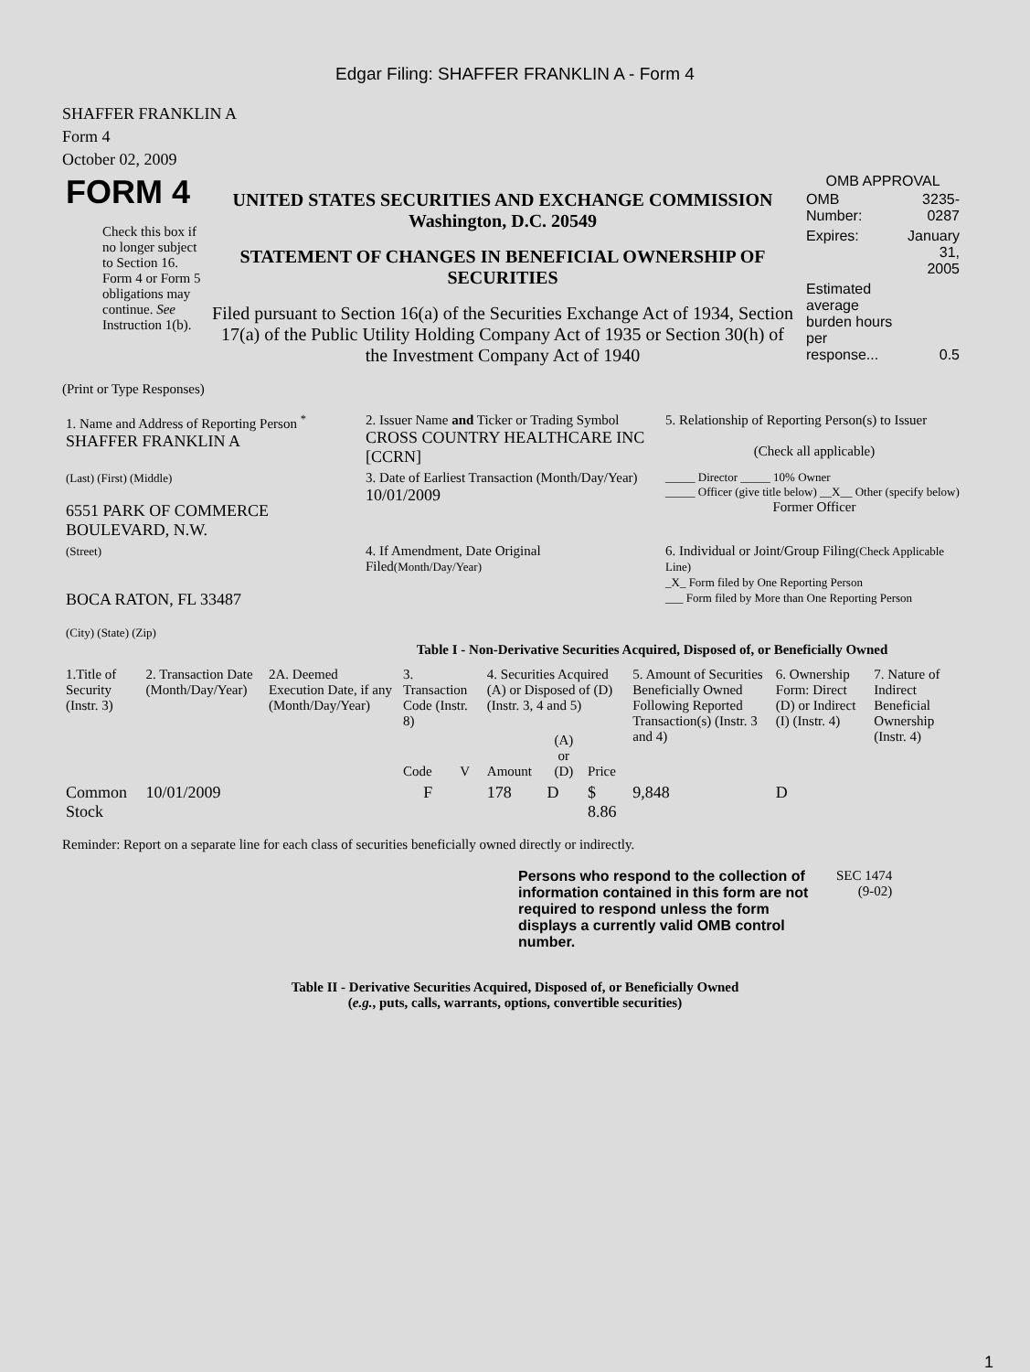Edgar Filing: SHAFFER FRANKLIN A - Form 4
SHAFFER FRANKLIN A
Form 4
October 02, 2009
| FORM 4 Check this box if no longer subject to Section 16. Form 4 or Form 5 obligations may continue. See Instruction 1(b). | UNITED STATES SECURITIES AND EXCHANGE COMMISSION Washington, D.C. 20549 STATEMENT OF CHANGES IN BENEFICIAL OWNERSHIP OF SECURITIES Filed pursuant to Section 16(a) of the Securities Exchange Act of 1934, Section 17(a) of the Public Utility Holding Company Act of 1935 or Section 30(h) of the Investment Company Act of 1940 | OMB APPROVAL / OMB Number: / 3235-0287 / / Expires: / January 31, 2005 / / Estimated average burden hours per response... / 0.5 / |
(Print or Type Responses)
| 1. Name and Address of Reporting Person <sup>*</sup> SHAFFER FRANKLIN A | 2. Issuer Name and Ticker or Trading Symbol CROSS COUNTRY HEALTHCARE INC [CCRN] | 5. Relationship of Reporting Person(s) to Issuer (Check all applicable) |
| (Last) (First) (Middle) 6551 PARK OF COMMERCE BOULEVARD, N.W. | 3. Date of Earliest Transaction (Month/Day/Year) 10/01/2009 | _____ Director _____ 10% Owner _____ Officer (give title below) __X__ Other (specify below) Former Officer |
| (Street) BOCA RATON, FL 33487 (City) (State) (Zip) | 4. If Amendment, Date Original Filed (Month/Day/Year) | 6. Individual or Joint/Group Filing (Check Applicable Line) _X_ Form filed by One Reporting Person ___ Form filed by More than One Reporting Person |
Table I - Non-Derivative Securities Acquired, Disposed of, or Beneficially Owned
| 1.Title of Security (Instr. 3) | 2. Transaction Date (Month/Day/Year) | 2A. Deemed Execution Date, if any (Month/Day/Year) | 3. Transaction Code (Instr. 8) | | 4. Securities Acquired (A) or Disposed of (D) (Instr. 3, 4 and 5) | | | 5. Amount of Securities Beneficially Owned Following Reported Transaction(s) (Instr. 3 and 4) | 6. Ownership Form: Direct (D) or Indirect (I) (Instr. 4) | 7. Nature of Indirect Beneficial Ownership (Instr. 4) |
| --- | --- | --- | --- | --- | --- | --- | --- | --- | --- | --- |
| | | | Code | V | Amount | (A) or (D) | Price | | | |
| Common Stock | 10/01/2009 | | F | | 178 | D | $ 8.86 | 9,848 | D | |
Reminder: Report on a separate line for each class of securities beneficially owned directly or indirectly.
| Persons who respond to the collection of information contained in this form are not required to respond unless the form displays a currently valid OMB control number. | SEC 1474 (9-02) |
Table II - Derivative Securities Acquired, Disposed of, or Beneficially Owned
(e.g., puts, calls, warrants, options, convertible securities)
1